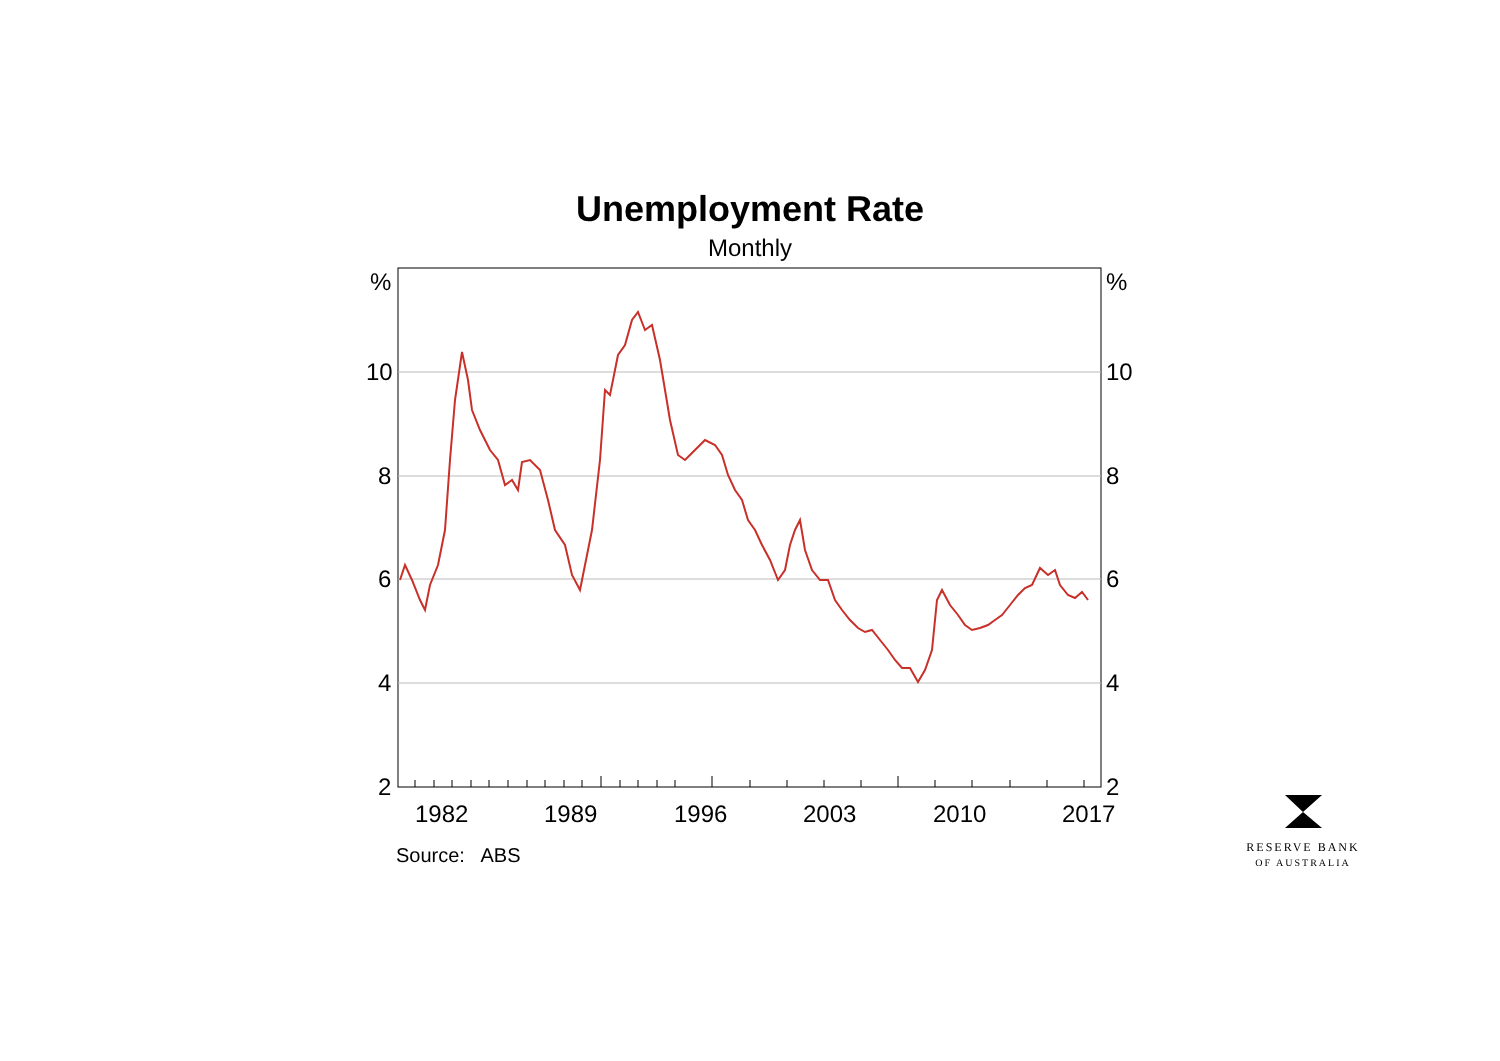Unemployment Rate
Monthly
%
%
10
10
8
8
6
6
4
4
2
2
1982
1989
1996
2003
2010
2017
Source: ABS
RESERVE BANK
OF AUSTRALIA